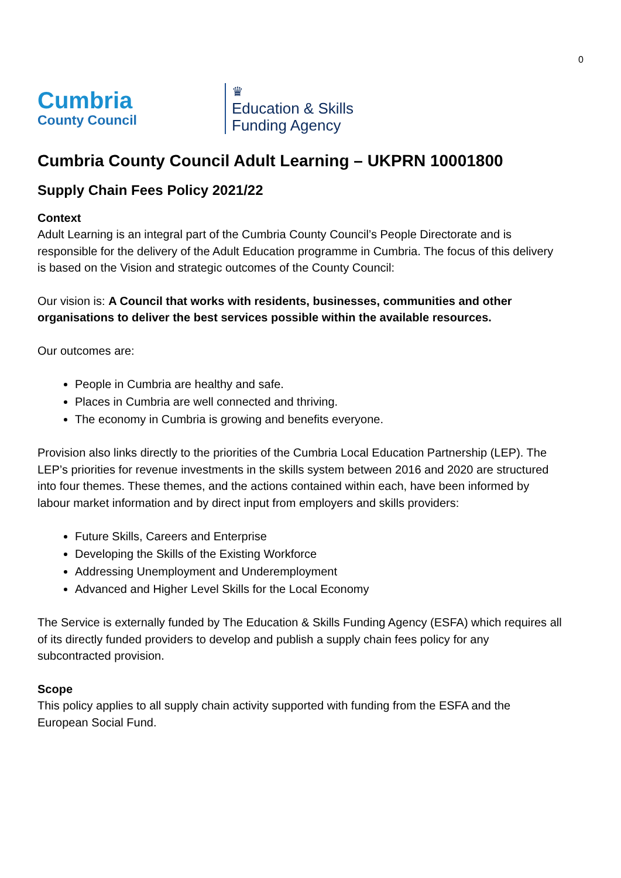0
Cumbria
County Council
♛
Education & Skills
Funding Agency
Cumbria County Council Adult Learning – UKPRN 10001800
Supply Chain Fees Policy 2021/22
Context
Adult Learning is an integral part of the Cumbria County Council’s People Directorate and is responsible for the delivery of the Adult Education programme in Cumbria. The focus of this delivery is based on the Vision and strategic outcomes of the County Council:
Our vision is: A Council that works with residents, businesses, communities and other organisations to deliver the best services possible within the available resources.
Our outcomes are:
People in Cumbria are healthy and safe.
Places in Cumbria are well connected and thriving.
The economy in Cumbria is growing and benefits everyone.
Provision also links directly to the priorities of the Cumbria Local Education Partnership (LEP). The LEP’s priorities for revenue investments in the skills system between 2016 and 2020 are structured into four themes. These themes, and the actions contained within each, have been informed by labour market information and by direct input from employers and skills providers:
Future Skills, Careers and Enterprise
Developing the Skills of the Existing Workforce
Addressing Unemployment and Underemployment
Advanced and Higher Level Skills for the Local Economy
The Service is externally funded by The Education & Skills Funding Agency (ESFA) which requires all of its directly funded providers to develop and publish a supply chain fees policy for any subcontracted provision.
Scope
This policy applies to all supply chain activity supported with funding from the ESFA and the European Social Fund.